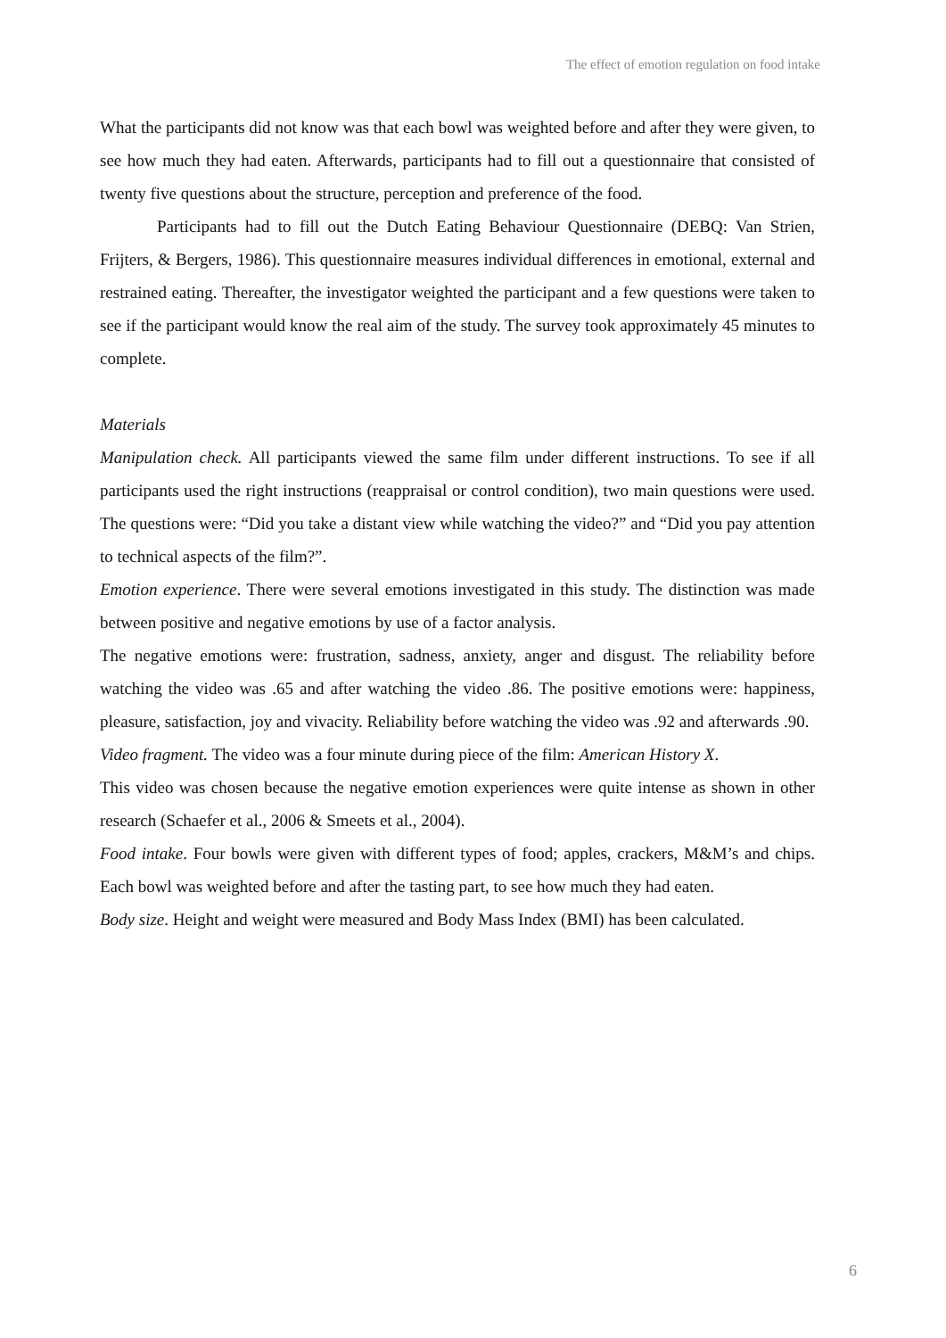The effect of emotion regulation on food intake
What the participants did not know was that each bowl was weighted before and after they were given, to see how much they had eaten. Afterwards, participants had to fill out a questionnaire that consisted of twenty five questions about the structure, perception and preference of the food.
Participants had to fill out the Dutch Eating Behaviour Questionnaire (DEBQ: Van Strien, Frijters, & Bergers, 1986). This questionnaire measures individual differences in emotional, external and restrained eating. Thereafter, the investigator weighted the participant and a few questions were taken to see if the participant would know the real aim of the study. The survey took approximately 45 minutes to complete.
Materials
Manipulation check. All participants viewed the same film under different instructions. To see if all participants used the right instructions (reappraisal or control condition), two main questions were used. The questions were: “Did you take a distant view while watching the video?” and “Did you pay attention to technical aspects of the film?”.
Emotion experience. There were several emotions investigated in this study. The distinction was made between positive and negative emotions by use of a factor analysis.
The negative emotions were: frustration, sadness, anxiety, anger and disgust. The reliability before watching the video was .65 and after watching the video .86. The positive emotions were: happiness, pleasure, satisfaction, joy and vivacity. Reliability before watching the video was .92 and afterwards .90.
Video fragment. The video was a four minute during piece of the film: American History X.
This video was chosen because the negative emotion experiences were quite intense as shown in other research (Schaefer et al., 2006 & Smeets et al., 2004).
Food intake. Four bowls were given with different types of food; apples, crackers, M&M’s and chips. Each bowl was weighted before and after the tasting part, to see how much they had eaten.
Body size. Height and weight were measured and Body Mass Index (BMI) has been calculated.
6